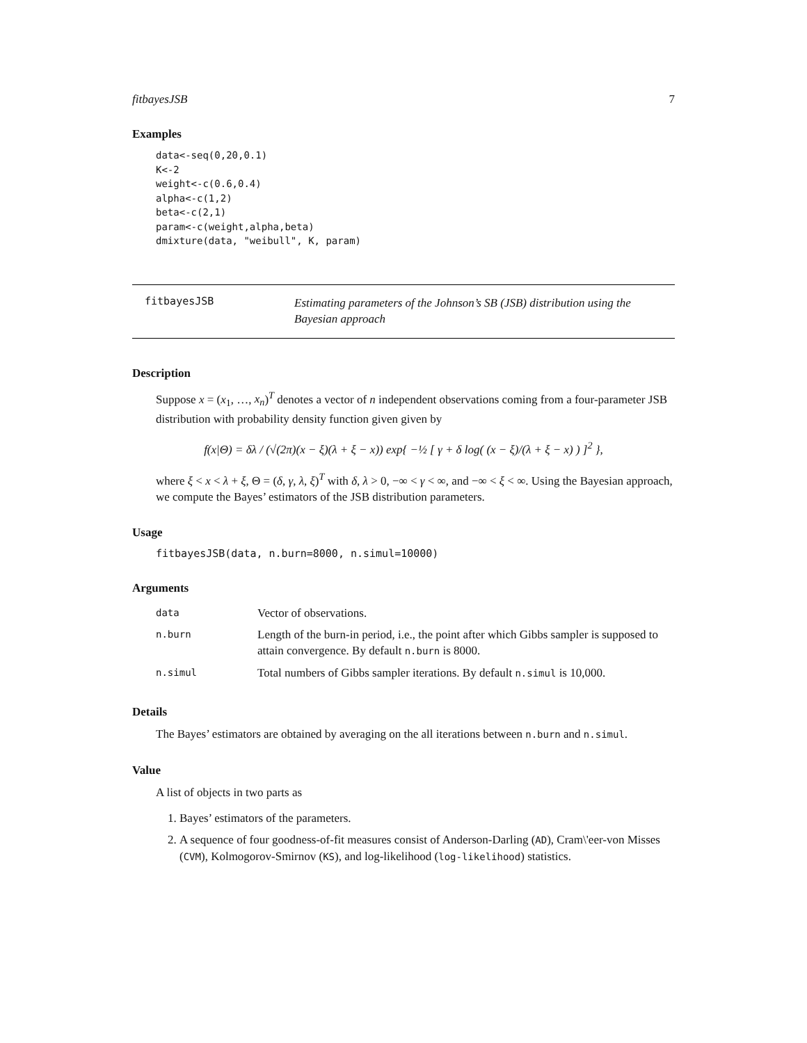fitbayesJSB 7
Examples
data<-seq(0,20,0.1)
K<-2
weight<-c(0.6,0.4)
alpha<-c(1,2)
beta<-c(2,1)
param<-c(weight,alpha,beta)
dmixture(data, "weibull", K, param)
fitbayesJSB
Estimating parameters of the Johnson’s SB (JSB) distribution using the Bayesian approach
Description
Suppose x = (x<sub>1</sub>, …, x<sub>n</sub>)<sup>T</sup> denotes a vector of n independent observations coming from a four-parameter JSB distribution with probability density function given given by
f(x|Θ) = δλ / (√(2π)(x − ξ)(λ + ξ − x)) exp{ −½ [ γ + δ log( (x − ξ)/(λ + ξ − x) ) ]<sup>2</sup> },
where ξ < x < λ + ξ, Θ = (δ, γ, λ, ξ)<sup>T</sup> with δ, λ > 0, −∞ < γ < ∞, and −∞ < ξ < ∞. Using the Bayesian approach, we compute the Bayes’ estimators of the JSB distribution parameters.
Usage
fitbayesJSB(data, n.burn=8000, n.simul=10000)
Arguments
| data | Vector of observations. |
| n.burn | Length of the burn-in period, i.e., the point after which Gibbs sampler is supposed to attain convergence. By default n.burn is 8000. |
| n.simul | Total numbers of Gibbs sampler iterations. By default n.simul is 10,000. |
Details
The Bayes’ estimators are obtained by averaging on the all iterations between n.burn and n.simul.
Value
A list of objects in two parts as
1. Bayes’ estimators of the parameters.
2. A sequence of four goodness-of-fit measures consist of Anderson-Darling (AD), Cram\'eer-von Misses (CVM), Kolmogorov-Smirnov (KS), and log-likelihood (log-likelihood) statistics.